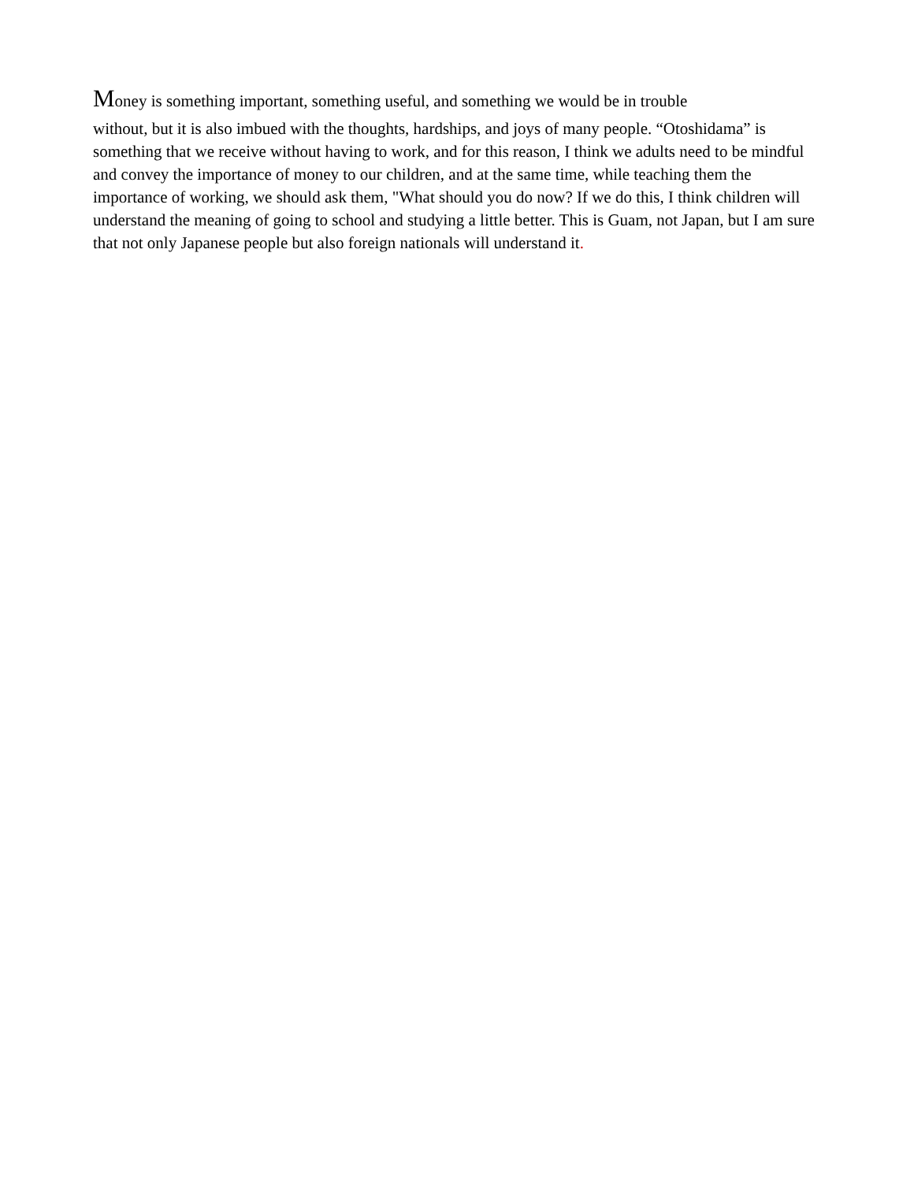Money is something important, something useful, and something we would be in trouble
without, but it is also imbued with the thoughts, hardships, and joys of many people. “Otoshidama” is something that we receive without having to work, and for this reason, I think we adults need to be mindful and convey the importance of money to our children, and at the same time, while teaching them the importance of working, we should ask them, "What should you do now? If we do this, I think children will understand the meaning of going to school and studying a little better. This is Guam, not Japan, but I am sure that not only Japanese people but also foreign nationals will understand it.